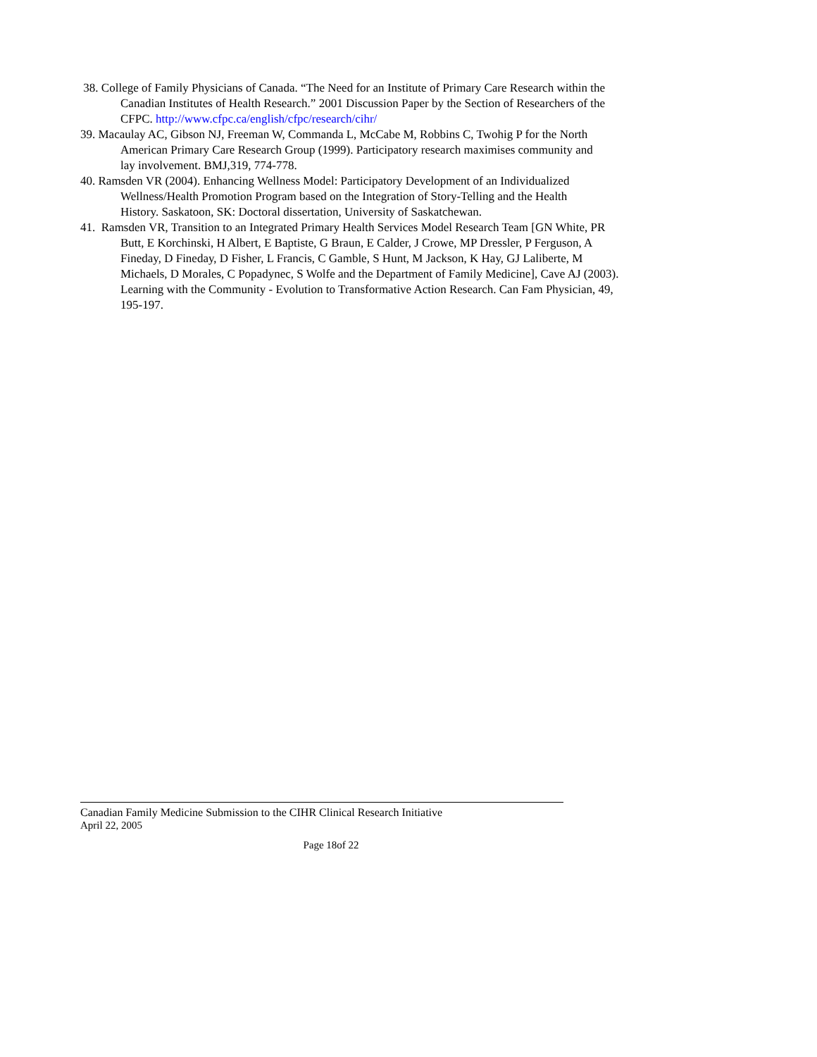38. College of Family Physicians of Canada. “The Need for an Institute of Primary Care Research within the Canadian Institutes of Health Research.” 2001 Discussion Paper by the Section of Researchers of the CFPC. http://www.cfpc.ca/english/cfpc/research/cihr/
39. Macaulay AC, Gibson NJ, Freeman W, Commanda L, McCabe M, Robbins C, Twohig P for the North American Primary Care Research Group (1999). Participatory research maximises community and lay involvement. BMJ,319, 774-778.
40. Ramsden VR (2004). Enhancing Wellness Model: Participatory Development of an Individualized Wellness/Health Promotion Program based on the Integration of Story-Telling and the Health History. Saskatoon, SK: Doctoral dissertation, University of Saskatchewan.
41. Ramsden VR, Transition to an Integrated Primary Health Services Model Research Team [GN White, PR Butt, E Korchinski, H Albert, E Baptiste, G Braun, E Calder, J Crowe, MP Dressler, P Ferguson, A Fineday, D Fineday, D Fisher, L Francis, C Gamble, S Hunt, M Jackson, K Hay, GJ Laliberte, M Michaels, D Morales, C Popadynec, S Wolfe and the Department of Family Medicine], Cave AJ (2003). Learning with the Community - Evolution to Transformative Action Research. Can Fam Physician, 49, 195-197.
Canadian Family Medicine Submission to the CIHR Clinical Research Initiative
April 22, 2005
Page 18of 22